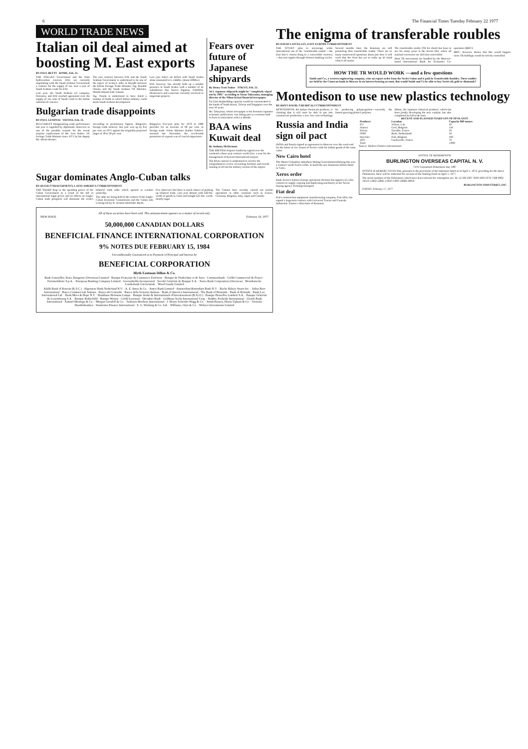6 The Financial Times Tuesday February 22 1977
WORLD TRADE NEWS
Italian oil deal aimed at boosting M. East exports
BY PAUL BETTS ROME, Feb. 21.
THE ITALIAN Government and the State hydrocarbon concern, ENI, are currently negotiating with the Saudi Arabian Government a contract for the supply of 5m. tons a year of Saudi Arabian crude for ENI.
Last year, the Saudi Arabian oil company, Petromin, and ENI reached agreement over the supply of 1m. tons of Saudi crude to the Italian national oil concern.
The new contract between ENI and the Saudi Arabian Government is understood to be one of the topics of to-day's talks in Riyadh between the Italian Foreign Trade Minister, Sig. Rinaldo Ossola, and the Saudi Arabian Oil Minister, Sheikh Ahmad Zaki Yamani.
Sig. Ossola is understood to have listed a number of fields in which Italian industry could assist Saudi Arabian development.
Last year Italy's oil deficit with Saudi Arabia alone amounted to L.1442bn. (about £960m.).
ENI, however, has already built up a notable presence in Saudi Arabia with a number of its subsidiaries like Nuovo Pignone, SAIPEM, Idrotecneco and Lanerossi currently involved in important projects.
Bulgarian trade disappoints
BY PAUL LENDVAI VIENNA, Feb. 21.
BULGARIA'S disappointing trade performance last year is regarded by diplomatic observers as one of the possible reasons for the recent surprise replacement of Mr. Ivan Nedev, 59, Foreign Trade Minister since 1971 by his deputy Mr. Hristo Hristov.
According to preliminary figures, Bulgaria's foreign trade turnover last year was up by 8.4 per cent. on 1975 against the originally projected target of 18 to 20 per cent.
Bulgaria's five-year plan for 1976 to 1980 provides for an increase of 60 per cent. in foreign trade. Prime Minister Stanko Todorov stressed last November the accelerated promotion of exports was of crucial importance.
Fears over future of Japanese shipyards
By Henry Scott Stokes TOKYO, Feb. 21.
ALL Japanese shipyards might be "completely wiped out by 1985" according to Yasuo Takeyama, managing director of the Nihon Keizai financial newspaper.
Far East shipbuilding capacity would be concentrated in the hands of South Korea, Taiwan and Singapore over the next 10 years.
Mr. Takeyama, whose newspaper is the foremost Japanese economic publication, was taking part in a seminar held in Paris in association with Le Monde.
BAA wins Kuwait deal
By Anthony McDermott
THE BRITISH Airports Authority signed over the weekend a three-year contract worth £1m. a year for the management of Kuwait International Airport.
The BAA contract is understood to involve the comprehensive review of existing facilities and overall running of all but the military section of the airport.
Sugar dominates Anglo-Cuban talks
BY HUGH O'SHAUGHNESSY, LATIN AMERICA CORRESPONDENT
THE SHARP drop in the spending power of the Cuban Government as a result of the fall in international sugar prices and its effects on Anglo-Cuban trade prospects will dominate the week's bilateral trade talks which opened in London yesterday.
The talks are being held in the context of the Anglo-Cuban Economic Commission and the Cuban side is being led by Sr. Ernesto Meléndez Bachs.
Few observers feel there is much chance of pushing up bilateral trade. Last year Britain sold £42.9m. worth of goods to Cuba and bought £25.6m. worth, mostly sugar.
The Cubans have recently carried out similar operations in other countries such as France, Germany, Belgium, Italy, Japan and Canada.
All of these securities have been sold. This announcement appears as a matter of record only.
NEW ISSUE February 18, 1977
50,000,000 CANADIAN DOLLARS
BENEFICIAL FINANCE INTERNATIONAL CORPORATION
9% NOTES DUE FEBRUARY 15, 1984
Unconditionally Guaranteed as to Payment of Principal and Interest by
BENEFICIAL CORPORATION
Blyth Eastman Dillon & Co.
Bank Gutzwiller, Kurz, Bungener (Overseas) Limited · Banque Française du Commerce Extérieur · Banque de l'Indochine et de Suez · Commerzbank · Crédit Commercial de France · Euromobiliare S.p.A. · European Banking Company Limited · Greenshields Incorporated · Société Générale de Banque S.A. · Swiss Bank Corporation (Overseas) · Westdeutsche Landesbank Girozentrale · Wood Gundy Limited
Alahli Bank of Kuwait (K.S.C.) · Algemene Bank Nederland N.V. · A. E. Ames & Co. · Amex Bank Limited · Amsterdam-Rotterdam Bank N.V. · Bache Halsey Stuart Inc. · Julius Baer International · Banca Commerciale Italiana · Banca del Gottardo · Banca della Svizzera Italiana · Bank of America International · The Bank of Bermuda · Bank of Helsinki · Bank Leu International Ltd. · Bank Mees & Hope N.V. · Bankhaus Hermann Lampe · Banque Arabe & Internationale d'Investissement (B.A.I.I.) · Banque Bruxelles Lambert S.A. · Banque Générale du Luxembourg S.A. · Banque Rothschild · Banque Worms · Crédit Lyonnais · Dresdner Bank · Goldman Sachs International Corp. · Kidder, Peabody International · Lloyds Bank International · Samuel Montagu & Co. · Morgan Grenfell & Co. · Salomon Brothers International · J. Henry Schroder Wagg & Co. · Smith Barney, Harris Upham & Co. · Svenska Handelsbanken · Sumitomo Finance International · S. G. Warburg & Co. Ltd. · Williams, Glyn & Co. · Wobaco Investments Limited
The enigma of transferable roubles
BY DAVID LASCELLES, EAST EUROPE CORRESPONDENT
THE SOVIET plan to encourage wider international use of the "transferable rouble"—the East bloc's closest thing to a convertible currency—has sent ripples through Western banking circles.
Several months later, the Russians are still promoting their transferable rouble. There are so many unanswered questions about just how it will work that the West has yet to make up its mind what it all means.
The transferable rouble (TR for short) has been in use for many years in the Soviet bloc where all national currencies are still non-convertible.
Most TR movements are handled by the Moscow-based International Bank for Economic Co-operation (IBEC).
IBEC, however, denies that this would happen since TR holdings would be strictly controlled.
HOW THE TR WOULD WORK —and a few questions
Smith and Co., a western engineering company, wins an export order from the Soviet Union and is paid in Transferable Roubles. These roubles are held by the Comecon bank in Moscow in an interest-bearing account. But would Smith and Co be able to buy Soviet oil, gold or diamonds?
Montedison to use new plastics technology
BY RHYS DAVID, CHEMICALS CORRESPONDENT
MONTEDISON, the Italian chemicals producer, is claiming that it will soon be able to put into commercial production a new low-cost technology for producing polypropylene—currently the fastest-growing plastics polymer.
Mitsui, the Japanese chemical producer, which has been jointly developing the new catalyst, has also completed its full-scale tests.
Russia and India sign oil pact
INDIA and Russia signed an agreement in Moscow over the week-end for the barter of 1m. tonnes of Soviet crude for Indian goods of the same value.
New Cairo hotel
The Motor-Columbus subsidiary Mobag Generalunternehmung has won a contract worth SwFrs.150m. to build the new Ramesses Hilton Hotel in Cairo.
Xerox order
Rank Xerox's Eastern Europe operations division has signed a £5.53m. contract to supply copying and duplicating machinery to the Soviet buying agency Technopromimport.
Fiat deal
Fiat's construction equipment manufacturing company, Fiat-Allis, has signed a long-term contract with Universal Tractor and Centrale Industriale Trattori e Macchine of Romania.
RECENT AND PLANNED START-UPS OF PP PLANTS
| Producer | Location | Capacity 000 tonnes |
| --- | --- | --- |
| ICI | Wilton, U.K. | 50 |
| Amoco | Geel, Belgium | 110 |
| Solvay | Sarralbe, France | 50 |
| DSM | Beek, Netherlands | 50 |
| Hercules | Paal, Belgium | 100 |
| ATO | Gonfreville, France | 70 |
| Total | | 1,060 |
Source: Modern Plastics International.
NOTICE OF REDEMPTION
BURLINGTON OVERSEAS CAPITAL N. V.
7¾% Guaranteed Debentures due 1987
NOTICE IS HEREBY GIVEN that, pursuant to the provisions of the Indenture dated as of April 1, 1972, providing for the above Debentures, there will be redeemed for account of the Sinking Fund on April 1, 1977.
The serial numbers of the Debentures which have been selected for redemption are: M- 12 583 2307 3639 5003 6376 7568 9062 10519 11832 12845 13950 15093 16666 18059
BURLINGTON INDUSTRIES, INC.
DATED: February 17, 1977